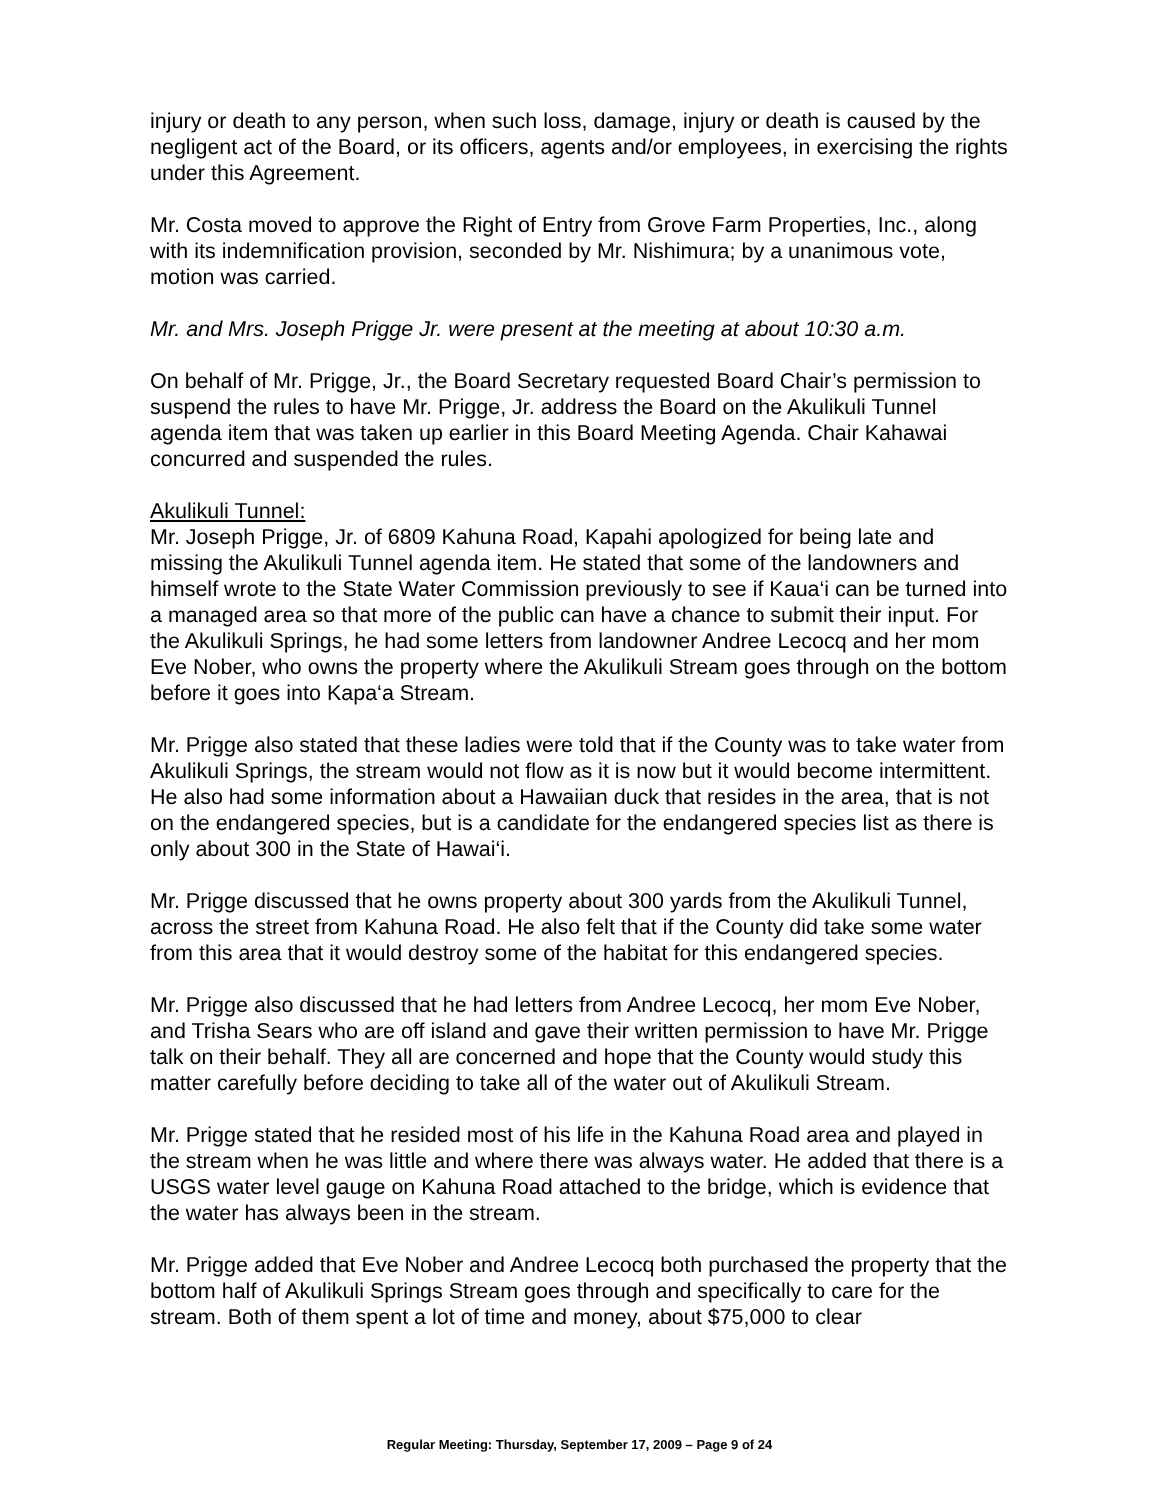injury or death to any person, when such loss, damage, injury or death is caused by the negligent act of the Board, or its officers, agents and/or employees, in exercising the rights under this Agreement.
Mr. Costa moved to approve the Right of Entry from Grove Farm Properties, Inc., along with its indemnification provision, seconded by Mr. Nishimura; by a unanimous vote, motion was carried.
Mr. and Mrs. Joseph Prigge Jr. were present at the meeting at about 10:30 a.m.
On behalf of Mr. Prigge, Jr., the Board Secretary requested Board Chair’s permission to suspend the rules to have Mr. Prigge, Jr. address the Board on the Akulikuli Tunnel agenda item that was taken up earlier in this Board Meeting Agenda. Chair Kahawai concurred and suspended the rules.
Akulikuli Tunnel:
Mr. Joseph Prigge, Jr. of 6809 Kahuna Road, Kapahi apologized for being late and missing the Akulikuli Tunnel agenda item. He stated that some of the landowners and himself wrote to the State Water Commission previously to see if Kaua‘i can be turned into a managed area so that more of the public can have a chance to submit their input. For the Akulikuli Springs, he had some letters from landowner Andree Lecocq and her mom Eve Nober, who owns the property where the Akulikuli Stream goes through on the bottom before it goes into Kapa‘a Stream.
Mr. Prigge also stated that these ladies were told that if the County was to take water from Akulikuli Springs, the stream would not flow as it is now but it would become intermittent. He also had some information about a Hawaiian duck that resides in the area, that is not on the endangered species, but is a candidate for the endangered species list as there is only about 300 in the State of Hawai‘i.
Mr. Prigge discussed that he owns property about 300 yards from the Akulikuli Tunnel, across the street from Kahuna Road. He also felt that if the County did take some water from this area that it would destroy some of the habitat for this endangered species.
Mr. Prigge also discussed that he had letters from Andree Lecocq, her mom Eve Nober, and Trisha Sears who are off island and gave their written permission to have Mr. Prigge talk on their behalf. They all are concerned and hope that the County would study this matter carefully before deciding to take all of the water out of Akulikuli Stream.
Mr. Prigge stated that he resided most of his life in the Kahuna Road area and played in the stream when he was little and where there was always water. He added that there is a USGS water level gauge on Kahuna Road attached to the bridge, which is evidence that the water has always been in the stream.
Mr. Prigge added that Eve Nober and Andree Lecocq both purchased the property that the bottom half of Akulikuli Springs Stream goes through and specifically to care for the stream. Both of them spent a lot of time and money, about $75,000 to clear
Regular Meeting: Thursday, September 17, 2009 – Page 9 of 24